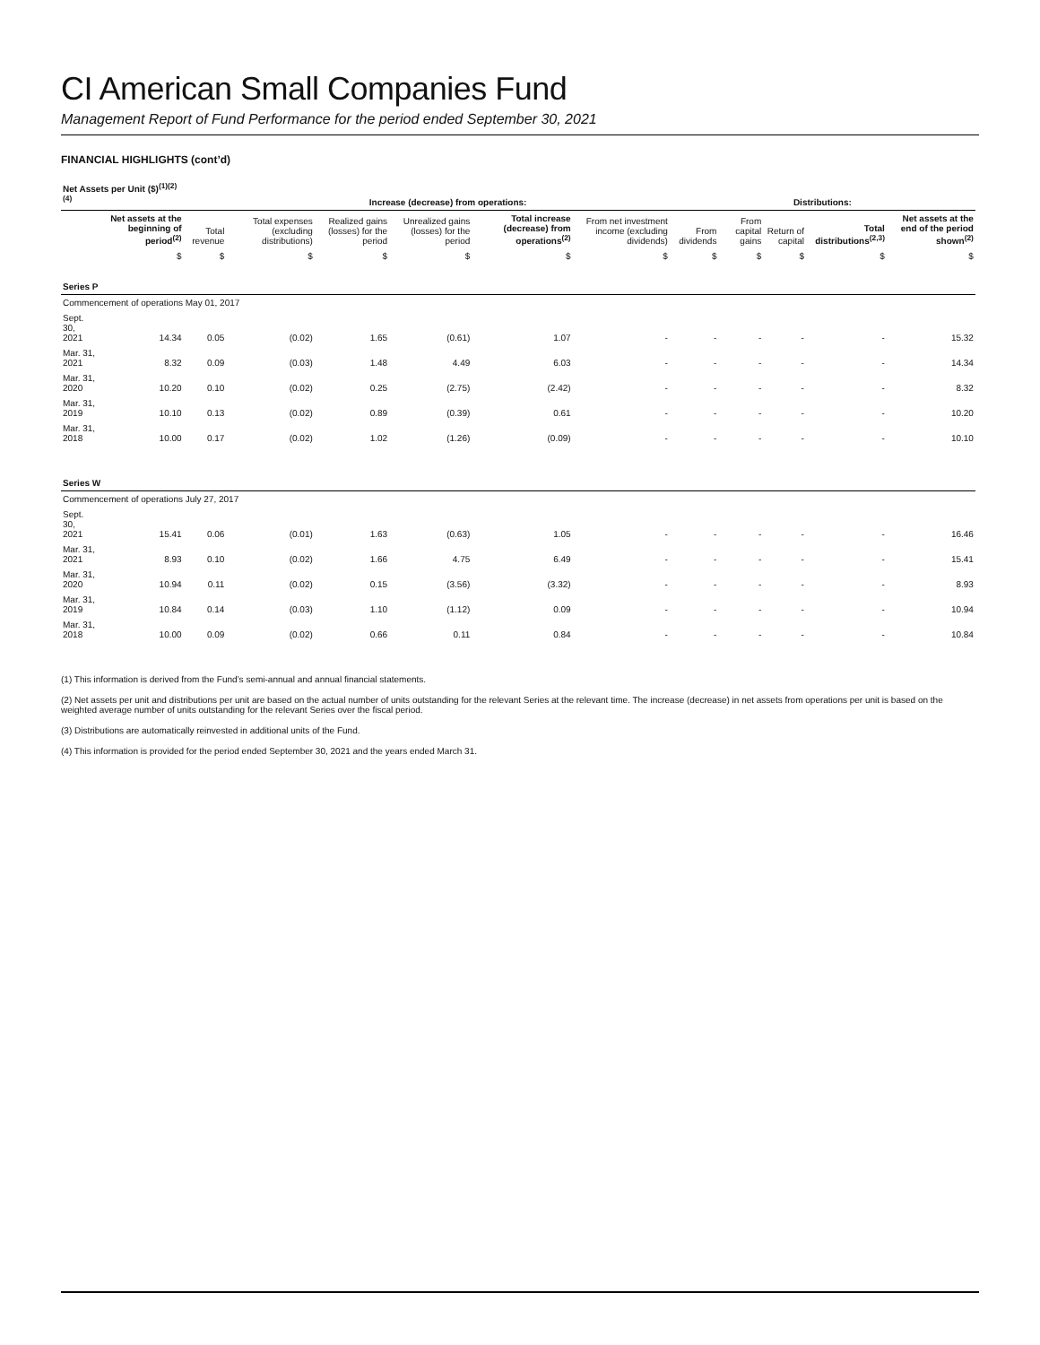CI American Small Companies Fund
Management Report of Fund Performance for the period ended September 30, 2021
FINANCIAL HIGHLIGHTS (cont’d)
| Net Assets per Unit ($)<sup>(1)(2)(4)</sup> | | | Increase (decrease) from operations: | | | | | Distributions: | | | | | |
| --- | --- | --- | --- | --- | --- | --- | --- | --- | --- | --- | --- | --- | --- |
| | Net assets at the beginning of period<sup>(2)</sup> | Total revenue | Total expenses (excluding distributions) | Realized gains (losses) for the period | Unrealized gains (losses) for the period | Total increase (decrease) from operations<sup>(2)</sup> | From net investment income (excluding dividends) | From dividends | From capital gains | Return of capital | Total distributions<sup>(2,3)</sup> | Net assets at the end of the period shown<sup>(2)</sup> | |
| | $ | $ | $ | $ | $ | $ | $ | $ | $ | $ | $ | $ | |
| Series P | | | | | | | | | | | | | |
| Commencement of operations May 01, 2017 | | | | | | | | | | | | | |
| Sept. 30, 2021 | 14.34 | 0.05 | (0.02) | 1.65 | (0.61) | 1.07 | - | - | - | - | - | 15.32 | |
| Mar. 31, 2021 | 8.32 | 0.09 | (0.03) | 1.48 | 4.49 | 6.03 | - | - | - | - | - | 14.34 | |
| Mar. 31, 2020 | 10.20 | 0.10 | (0.02) | 0.25 | (2.75) | (2.42) | - | - | - | - | - | 8.32 | |
| Mar. 31, 2019 | 10.10 | 0.13 | (0.02) | 0.89 | (0.39) | 0.61 | - | - | - | - | - | 10.20 | |
| Mar. 31, 2018 | 10.00 | 0.17 | (0.02) | 1.02 | (1.26) | (0.09) | - | - | - | - | - | 10.10 | |
| Series W | | | | | | | | | | | | | |
| Commencement of operations July 27, 2017 | | | | | | | | | | | | | |
| Sept. 30, 2021 | 15.41 | 0.06 | (0.01) | 1.63 | (0.63) | 1.05 | - | - | - | - | - | 16.46 | |
| Mar. 31, 2021 | 8.93 | 0.10 | (0.02) | 1.66 | 4.75 | 6.49 | - | - | - | - | - | 15.41 | |
| Mar. 31, 2020 | 10.94 | 0.11 | (0.02) | 0.15 | (3.56) | (3.32) | - | - | - | - | - | 8.93 | |
| Mar. 31, 2019 | 10.84 | 0.14 | (0.03) | 1.10 | (1.12) | 0.09 | - | - | - | - | - | 10.94 | |
| Mar. 31, 2018 | 10.00 | 0.09 | (0.02) | 0.66 | 0.11 | 0.84 | - | - | - | - | - | 10.84 | |
(1) This information is derived from the Fund’s semi-annual and annual financial statements.
(2) Net assets per unit and distributions per unit are based on the actual number of units outstanding for the relevant Series at the relevant time. The increase (decrease) in net assets from operations per unit is based on the weighted average number of units outstanding for the relevant Series over the fiscal period.
(3) Distributions are automatically reinvested in additional units of the Fund.
(4) This information is provided for the period ended September 30, 2021 and the years ended March 31.